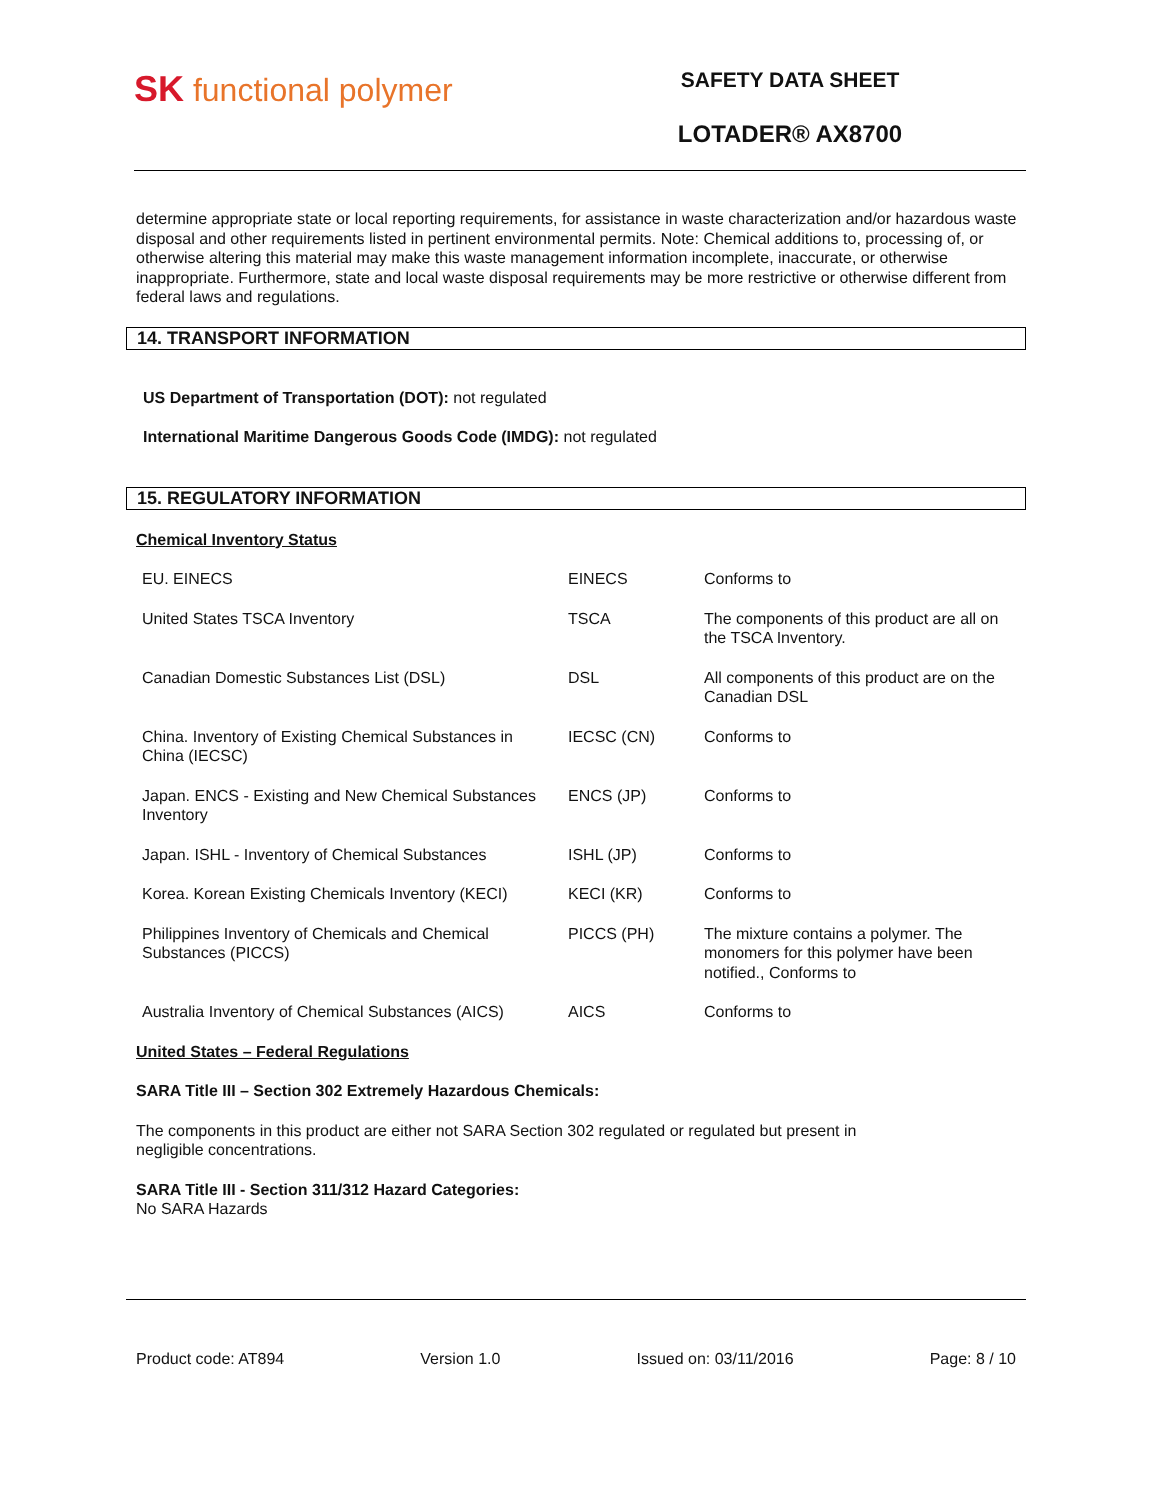SK functional polymer
SAFETY DATA SHEET
LOTADER® AX8700
determine appropriate state or local reporting requirements, for assistance in waste characterization and/or hazardous waste disposal and other requirements listed in pertinent environmental permits. Note: Chemical additions to, processing of, or otherwise altering this material may make this waste management information incomplete, inaccurate, or otherwise inappropriate. Furthermore, state and local waste disposal requirements may be more restrictive or otherwise different from federal laws and regulations.
14. TRANSPORT INFORMATION
US Department of Transportation (DOT): not regulated
International Maritime Dangerous Goods Code (IMDG): not regulated
15. REGULATORY INFORMATION
Chemical Inventory Status
| EU. EINECS | EINECS | Conforms to |
| United States TSCA Inventory | TSCA | The components of this product are all on the TSCA Inventory. |
| Canadian Domestic Substances List (DSL) | DSL | All components of this product are on the Canadian DSL |
| China. Inventory of Existing Chemical Substances in China (IECSC) | IECSC (CN) | Conforms to |
| Japan. ENCS - Existing and New Chemical Substances Inventory | ENCS (JP) | Conforms to |
| Japan. ISHL - Inventory of Chemical Substances | ISHL (JP) | Conforms to |
| Korea. Korean Existing Chemicals Inventory (KECI) | KECI (KR) | Conforms to |
| Philippines Inventory of Chemicals and Chemical Substances (PICCS) | PICCS (PH) | The mixture contains a polymer. The monomers for this polymer have been notified., Conforms to |
| Australia Inventory of Chemical Substances (AICS) | AICS | Conforms to |
United States – Federal Regulations
SARA Title III – Section 302 Extremely Hazardous Chemicals:
The components in this product are either not SARA Section 302 regulated or regulated but present in
negligible concentrations.
SARA Title III - Section 311/312 Hazard Categories:
No SARA Hazards
Product code: AT894 Version 1.0 Issued on: 03/11/2016 Page: 8 / 10